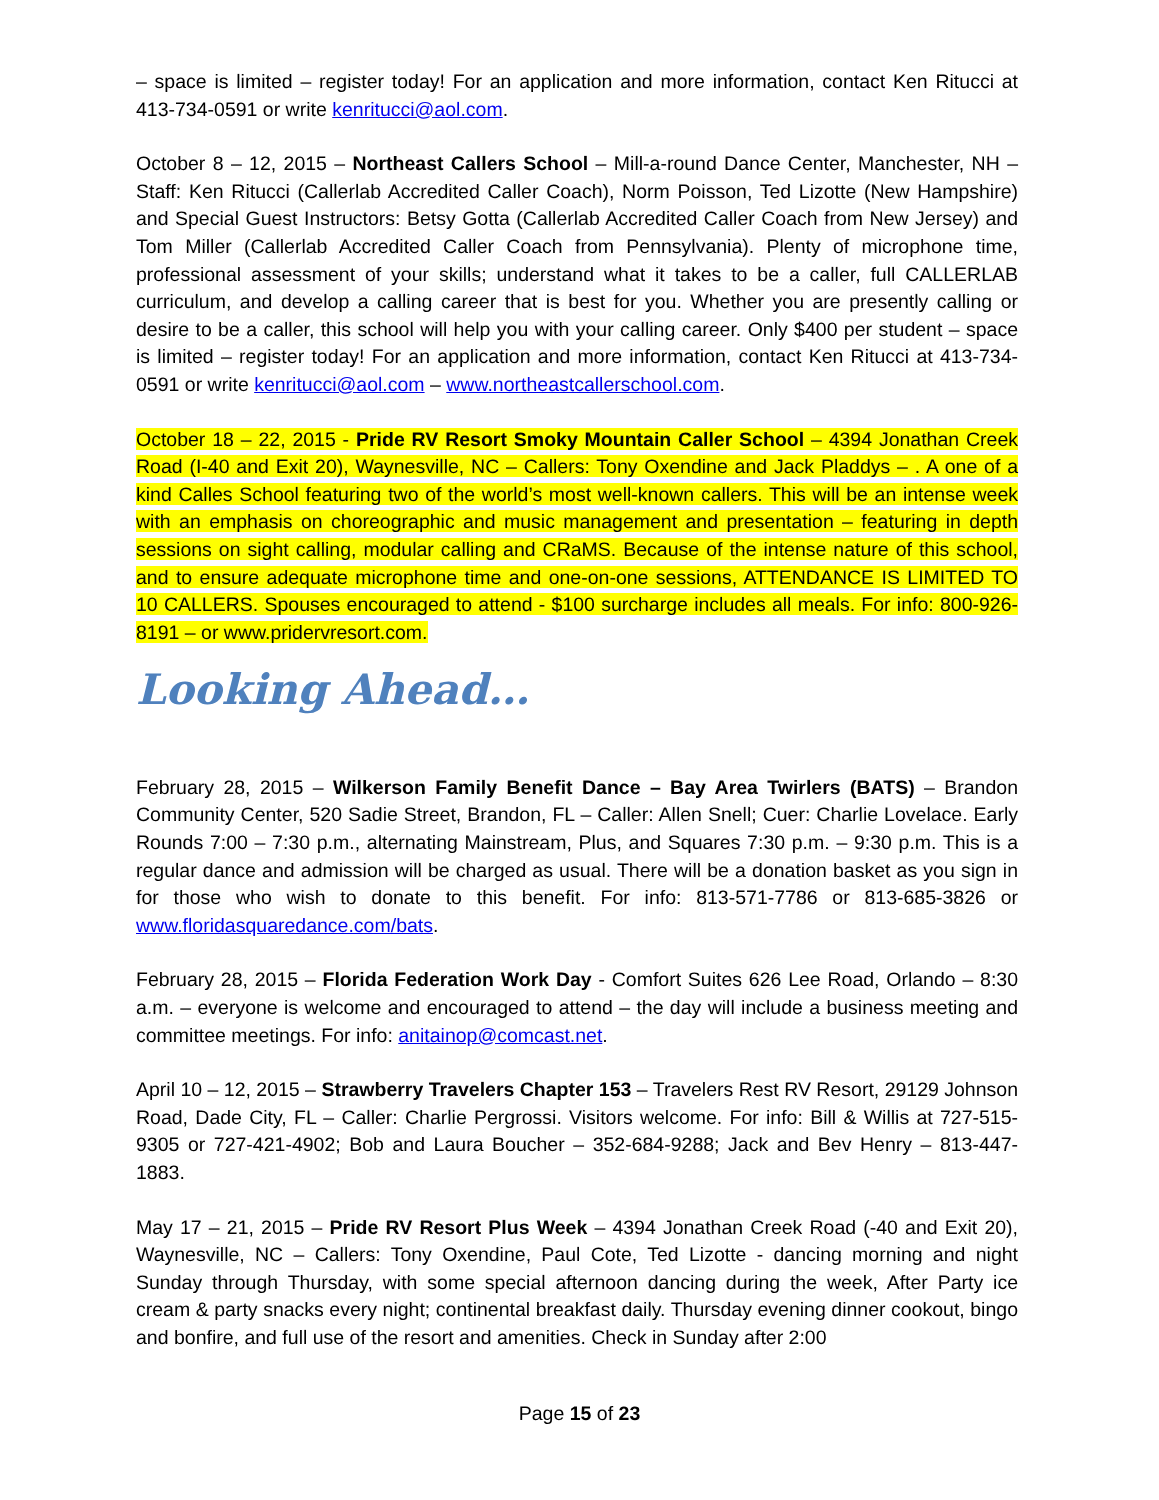– space is limited – register today! For an application and more information, contact Ken Ritucci at 413-734-0591 or write kenritucci@aol.com.
October 8 – 12, 2015 – Northeast Callers School – Mill-a-round Dance Center, Manchester, NH – Staff: Ken Ritucci (Callerlab Accredited Caller Coach), Norm Poisson, Ted Lizotte (New Hampshire) and Special Guest Instructors: Betsy Gotta (Callerlab Accredited Caller Coach from New Jersey) and Tom Miller (Callerlab Accredited Caller Coach from Pennsylvania). Plenty of microphone time, professional assessment of your skills; understand what it takes to be a caller, full CALLERLAB curriculum, and develop a calling career that is best for you. Whether you are presently calling or desire to be a caller, this school will help you with your calling career. Only $400 per student – space is limited – register today! For an application and more information, contact Ken Ritucci at 413-734-0591 or write kenritucci@aol.com – www.northeastcallerschool.com.
October 18 – 22, 2015 - Pride RV Resort Smoky Mountain Caller School – 4394 Jonathan Creek Road (I-40 and Exit 20), Waynesville, NC – Callers: Tony Oxendine and Jack Pladdys – . A one of a kind Calles School featuring two of the world’s most well-known callers. This will be an intense week with an emphasis on choreographic and music management and presentation – featuring in depth sessions on sight calling, modular calling and CRaMS. Because of the intense nature of this school, and to ensure adequate microphone time and one-on-one sessions, ATTENDANCE IS LIMITED TO 10 CALLERS. Spouses encouraged to attend - $100 surcharge includes all meals. For info: 800-926-8191 – or www.pridervresort.com.
Looking Ahead…
February 28, 2015 – Wilkerson Family Benefit Dance – Bay Area Twirlers (BATS) – Brandon Community Center, 520 Sadie Street, Brandon, FL – Caller: Allen Snell; Cuer: Charlie Lovelace. Early Rounds 7:00 – 7:30 p.m., alternating Mainstream, Plus, and Squares 7:30 p.m. – 9:30 p.m. This is a regular dance and admission will be charged as usual. There will be a donation basket as you sign in for those who wish to donate to this benefit. For info: 813-571-7786 or 813-685-3826 or www.floridasquaredance.com/bats.
February 28, 2015 – Florida Federation Work Day - Comfort Suites 626 Lee Road, Orlando – 8:30 a.m. – everyone is welcome and encouraged to attend – the day will include a business meeting and committee meetings. For info: anitainop@comcast.net.
April 10 – 12, 2015 – Strawberry Travelers Chapter 153 – Travelers Rest RV Resort, 29129 Johnson Road, Dade City, FL – Caller: Charlie Pergrossi. Visitors welcome. For info: Bill & Willis at 727-515-9305 or 727-421-4902; Bob and Laura Boucher – 352-684-9288; Jack and Bev Henry – 813-447-1883.
May 17 – 21, 2015 – Pride RV Resort Plus Week – 4394 Jonathan Creek Road (-40 and Exit 20), Waynesville, NC – Callers: Tony Oxendine, Paul Cote, Ted Lizotte - dancing morning and night Sunday through Thursday, with some special afternoon dancing during the week, After Party ice cream & party snacks every night; continental breakfast daily. Thursday evening dinner cookout, bingo and bonfire, and full use of the resort and amenities. Check in Sunday after 2:00
Page 15 of 23